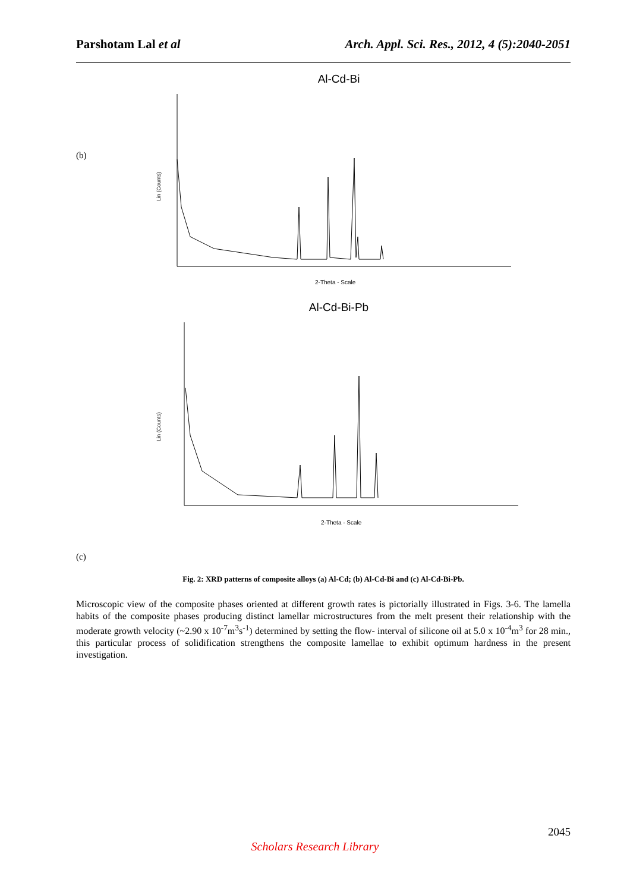Parshotam Lal et al Arch. Appl. Sci. Res., 2012, 4 (5):2040-2051
(b)
Al-Cd-Bi
Lin (Counts)
2-Theta - Scale
Al-Cd-Bi-Pb
Lin (Counts)
2-Theta - Scale
(c)
Fig. 2: XRD patterns of composite alloys (a) Al-Cd; (b) Al-Cd-Bi and (c) Al-Cd-Bi-Pb.
Microscopic view of the composite phases oriented at different growth rates is pictorially illustrated in Figs. 3-6. The lamella habits of the composite phases producing distinct lamellar microstructures from the melt present their relationship with the moderate growth velocity (~2.90 x 10<sup>-7</sup>m<sup>3</sup>s<sup>-1</sup>) determined by setting the flow- interval of silicone oil at 5.0 x 10<sup>-4</sup>m<sup>3</sup> for 28 min., this particular process of solidification strengthens the composite lamellae to exhibit optimum hardness in the present investigation.
2045
Scholars Research Library